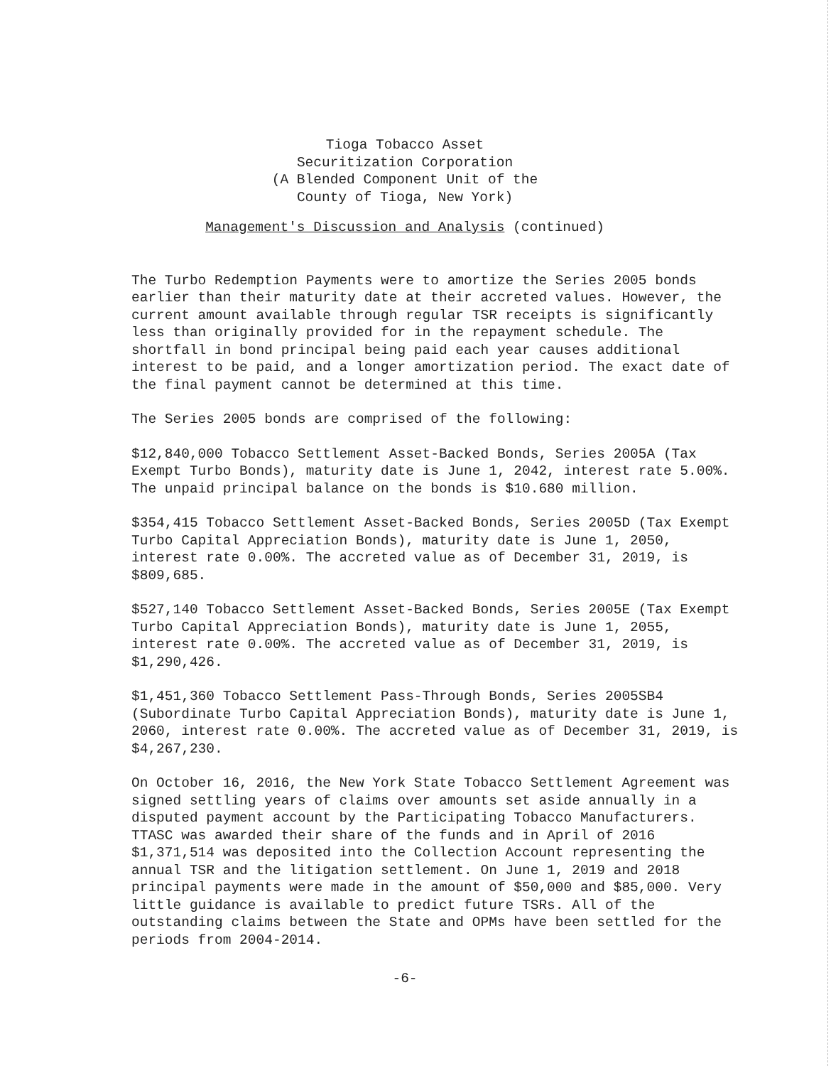Tioga Tobacco Asset
Securitization Corporation
(A Blended Component Unit of the
County of Tioga, New York)
Management's Discussion and Analysis (continued)
The Turbo Redemption Payments were to amortize the Series 2005 bonds earlier than their maturity date at their accreted values. However, the current amount available through regular TSR receipts is significantly less than originally provided for in the repayment schedule. The shortfall in bond principal being paid each year causes additional interest to be paid, and a longer amortization period. The exact date of the final payment cannot be determined at this time.
The Series 2005 bonds are comprised of the following:
$12,840,000 Tobacco Settlement Asset-Backed Bonds, Series 2005A (Tax Exempt Turbo Bonds), maturity date is June 1, 2042, interest rate 5.00%. The unpaid principal balance on the bonds is $10.680 million.
$354,415 Tobacco Settlement Asset-Backed Bonds, Series 2005D (Tax Exempt Turbo Capital Appreciation Bonds), maturity date is June 1, 2050, interest rate 0.00%. The accreted value as of December 31, 2019, is $809,685.
$527,140 Tobacco Settlement Asset-Backed Bonds, Series 2005E (Tax Exempt Turbo Capital Appreciation Bonds), maturity date is June 1, 2055, interest rate 0.00%. The accreted value as of December 31, 2019, is $1,290,426.
$1,451,360 Tobacco Settlement Pass-Through Bonds, Series 2005SB4 (Subordinate Turbo Capital Appreciation Bonds), maturity date is June 1, 2060, interest rate 0.00%. The accreted value as of December 31, 2019, is $4,267,230.
On October 16, 2016, the New York State Tobacco Settlement Agreement was signed settling years of claims over amounts set aside annually in a disputed payment account by the Participating Tobacco Manufacturers. TTASC was awarded their share of the funds and in April of 2016 $1,371,514 was deposited into the Collection Account representing the annual TSR and the litigation settlement. On June 1, 2019 and 2018 principal payments were made in the amount of $50,000 and $85,000. Very little guidance is available to predict future TSRs. All of the outstanding claims between the State and OPMs have been settled for the periods from 2004-2014.
-6-